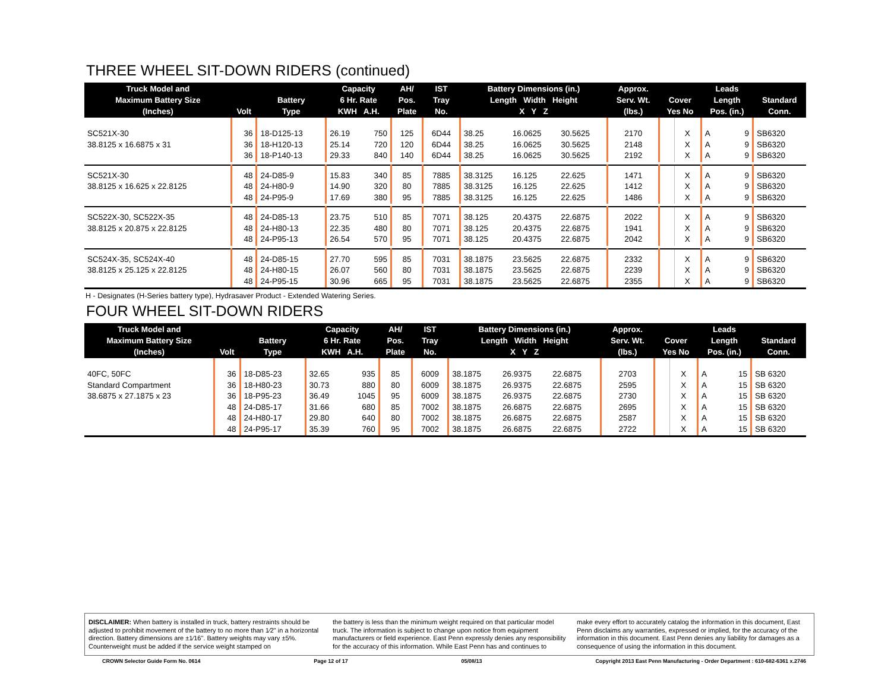THREE WHEEL SIT-DOWN RIDERS (continued)
| Truck Model and Maximum Battery Size (Inches) | Volt | Battery Type | Capacity 6 Hr. Rate KWH A.H. | | AH/ Pos. Plate | IST Tray No. | Battery Dimensions (in.) Length Width Height X Y Z | | | Approx. Serv. Wt. (lbs.) | Cover Yes No | | Leads Length Pos. (in.) | | Standard Conn. |
| --- | --- | --- | --- | --- | --- | --- | --- | --- | --- | --- | --- | --- | --- | --- | --- |
| SC521X-30 38.8125 x 16.6875 x 31 | 36 36 36 | 18-D125-13 18-H120-13 18-P140-13 | 26.19 25.14 29.33 | 750 720 840 | 125 120 140 | 6D44 6D44 6D44 | 38.25 38.25 38.25 | 16.0625 16.0625 16.0625 | 30.5625 30.5625 30.5625 | 2170 2148 2192 | | X X X | A A A | 9 9 9 | SB6320 SB6320 SB6320 |
| SC521X-30 38.8125 x 16.625 x 22.8125 | 48 48 48 | 24-D85-9 24-H80-9 24-P95-9 | 15.83 14.90 17.69 | 340 320 380 | 85 80 95 | 7885 7885 7885 | 38.3125 38.3125 38.3125 | 16.125 16.125 16.125 | 22.625 22.625 22.625 | 1471 1412 1486 | | X X X | A A A | 9 9 9 | SB6320 SB6320 SB6320 |
| SC522X-30, SC522X-35 38.8125 x 20.875 x 22.8125 | 48 48 48 | 24-D85-13 24-H80-13 24-P95-13 | 23.75 22.35 26.54 | 510 480 570 | 85 80 95 | 7071 7071 7071 | 38.125 38.125 38.125 | 20.4375 20.4375 20.4375 | 22.6875 22.6875 22.6875 | 2022 1941 2042 | | X X X | A A A | 9 9 9 | SB6320 SB6320 SB6320 |
| SC524X-35, SC524X-40 38.8125 x 25.125 x 22.8125 | 48 48 48 | 24-D85-15 24-H80-15 24-P95-15 | 27.70 26.07 30.96 | 595 560 665 | 85 80 95 | 7031 7031 7031 | 38.1875 38.1875 38.1875 | 23.5625 23.5625 23.5625 | 22.6875 22.6875 22.6875 | 2332 2239 2355 | | X X X | A A A | 9 9 9 | SB6320 SB6320 SB6320 |
H - Designates (H-Series battery type), Hydrasaver Product - Extended Watering Series.
FOUR WHEEL SIT-DOWN RIDERS
| Truck Model and Maximum Battery Size (Inches) | Volt | Battery Type | Capacity 6 Hr. Rate KWH A.H. | | AH/ Pos. Plate | IST Tray No. | Battery Dimensions (in.) Length Width Height X Y Z | | | Approx. Serv. Wt. (lbs.) | Cover Yes No | | Leads Length Pos. (in.) | | Standard Conn. |
| --- | --- | --- | --- | --- | --- | --- | --- | --- | --- | --- | --- | --- | --- | --- | --- |
| 40FC, 50FC Standard Compartment 38.6875 x 27.1875 x 23 | 36 36 36 48 48 48 | 18-D85-23 18-H80-23 18-P95-23 24-D85-17 24-H80-17 24-P95-17 | 32.65 30.73 36.49 31.66 29.80 35.39 | 935 880 1045 680 640 760 | 85 80 95 85 80 95 | 6009 6009 6009 7002 7002 7002 | 38.1875 38.1875 38.1875 38.1875 38.1875 38.1875 | 26.9375 26.9375 26.9375 26.6875 26.6875 26.6875 | 22.6875 22.6875 22.6875 22.6875 22.6875 22.6875 | 2703 2595 2730 2695 2587 2722 | | X X X X X X | A A A A A A | 15 15 15 15 15 15 | SB 6320 SB 6320 SB 6320 SB 6320 SB 6320 SB 6320 |
DISCLAIMER: When battery is installed in truck, battery restraints should be adjusted to prohibit movement of the battery to no more than 1⁄2" in a horizontal direction. Battery dimensions are ±1⁄16". Battery weights may vary ±5%. Counterweight must be added if the service weight stamped on
the battery is less than the minimum weight required on that particular model truck. The information is subject to change upon notice from equipment manufacturers or field experience. East Penn expressly denies any responsibility for the accuracy of this information. While East Penn has and continues to
make every effort to accurately catalog the information in this document, East Penn disclaims any warranties, expressed or implied, for the accuracy of the information in this document. East Penn denies any liability for damages as a consequence of using the information in this document.
CROWN Selector Guide Form No. 0614 Page 12 of 17 05/08/13 Copyright 2013 East Penn Manufacturing - Order Department : 610-682-6361 x.2746